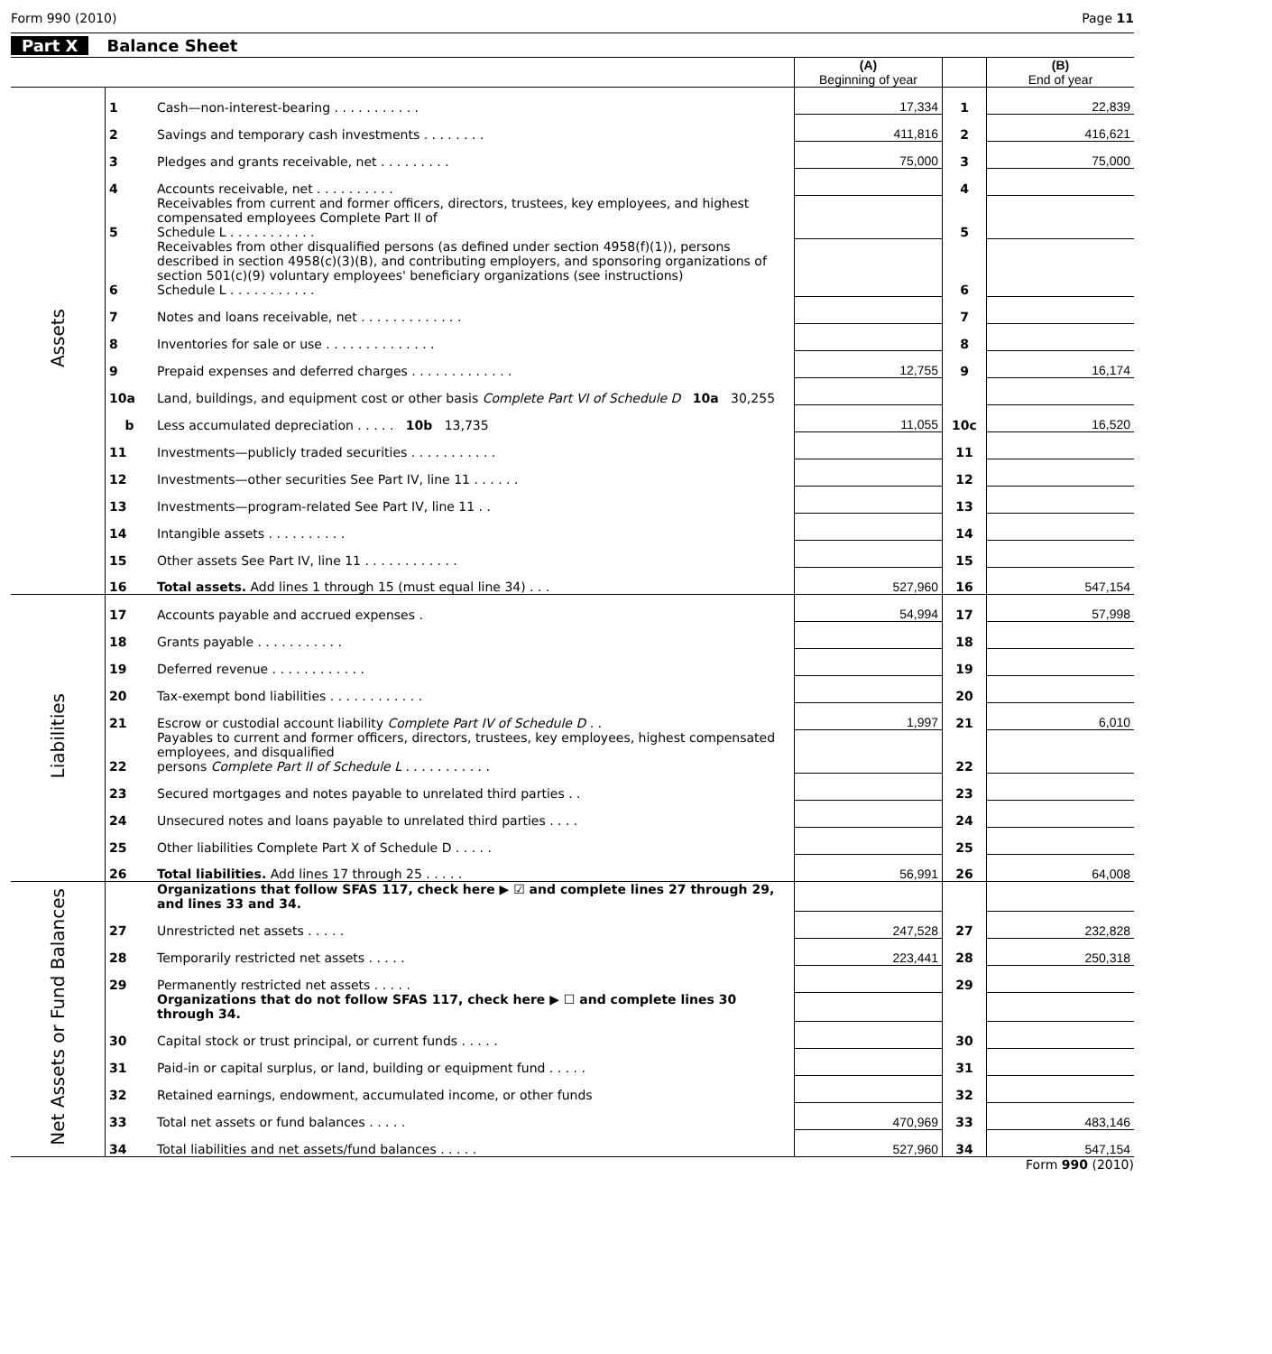Form 990 (2010) Page 11
Part X Balance Sheet
| | | | (A) Beginning of year | | (B) End of year |
| Assets | 1 | Cash—non-interest-bearing . . . . . . . . . . . | 17,334 | 1 | 22,839 |
| | 2 | Savings and temporary cash investments . . . . . . . . | 411,816 | 2 | 416,621 |
| | 3 | Pledges and grants receivable, net . . . . . . . . . | 75,000 | 3 | 75,000 |
| | 4 | Accounts receivable, net . . . . . . . . . . | | 4 | |
| | 5 | Receivables from current and former officers, directors, trustees, key employees, and highest compensated employees Complete Part II of Schedule L . . . . . . . . . . . | | 5 | |
| | 6 | Receivables from other disqualified persons (as defined under section 4958(f)(1)), persons described in section 4958(c)(3)(B), and contributing employers, and sponsoring organizations of section 501(c)(9) voluntary employees' beneficiary organizations (see instructions) Schedule L . . . . . . . . . . . | | 6 | |
| | 7 | Notes and loans receivable, net . . . . . . . . . . . . . | | 7 | |
| | 8 | Inventories for sale or use . . . . . . . . . . . . . . | | 8 | |
| | 9 | Prepaid expenses and deferred charges . . . . . . . . . . . . . | 12,755 | 9 | 16,174 |
| | 10a | Land, buildings, and equipment cost or other basis Complete Part VI of Schedule D 10a 30,255 | | | |
| | b | Less accumulated depreciation . . . . . 10b 13,735 | 11,055 | 10c | 16,520 |
| | 11 | Investments—publicly traded securities . . . . . . . . . . . | | 11 | |
| | 12 | Investments—other securities See Part IV, line 11 . . . . . . | | 12 | |
| | 13 | Investments—program-related See Part IV, line 11 . . | | 13 | |
| | 14 | Intangible assets . . . . . . . . . . | | 14 | |
| | 15 | Other assets See Part IV, line 11 . . . . . . . . . . . . | | 15 | |
| | 16 | Total assets. Add lines 1 through 15 (must equal line 34) . . . | 527,960 | 16 | 547,154 |
| Liabilities | 17 | Accounts payable and accrued expenses . | 54,994 | 17 | 57,998 |
| | 18 | Grants payable . . . . . . . . . . . | | 18 | |
| | 19 | Deferred revenue . . . . . . . . . . . . | | 19 | |
| | 20 | Tax-exempt bond liabilities . . . . . . . . . . . . | | 20 | |
| | 21 | Escrow or custodial account liability Complete Part IV of Schedule D . . | 1,997 | 21 | 6,010 |
| | 22 | Payables to current and former officers, directors, trustees, key employees, highest compensated employees, and disqualified persons Complete Part II of Schedule L . . . . . . . . . . . | | 22 | |
| | 23 | Secured mortgages and notes payable to unrelated third parties . . | | 23 | |
| | 24 | Unsecured notes and loans payable to unrelated third parties . . . . | | 24 | |
| | 25 | Other liabilities Complete Part X of Schedule D . . . . . | | 25 | |
| | 26 | Total liabilities. Add lines 17 through 25 . . . . . | 56,991 | 26 | 64,008 |
| Net Assets or Fund Balances | | Organizations that follow SFAS 117, check here ▶ ☑ and complete lines 27 through 29, and lines 33 and 34. | | | |
| | 27 | Unrestricted net assets . . . . . | 247,528 | 27 | 232,828 |
| | 28 | Temporarily restricted net assets . . . . . | 223,441 | 28 | 250,318 |
| | 29 | Permanently restricted net assets . . . . . | | 29 | |
| | | Organizations that do not follow SFAS 117, check here ▶ ☐ and complete lines 30 through 34. | | | |
| | 30 | Capital stock or trust principal, or current funds . . . . . | | 30 | |
| | 31 | Paid-in or capital surplus, or land, building or equipment fund . . . . . | | 31 | |
| | 32 | Retained earnings, endowment, accumulated income, or other funds | | 32 | |
| | 33 | Total net assets or fund balances . . . . . | 470,969 | 33 | 483,146 |
| | 34 | Total liabilities and net assets/fund balances . . . . . | 527,960 | 34 | 547,154 |
Form 990 (2010)